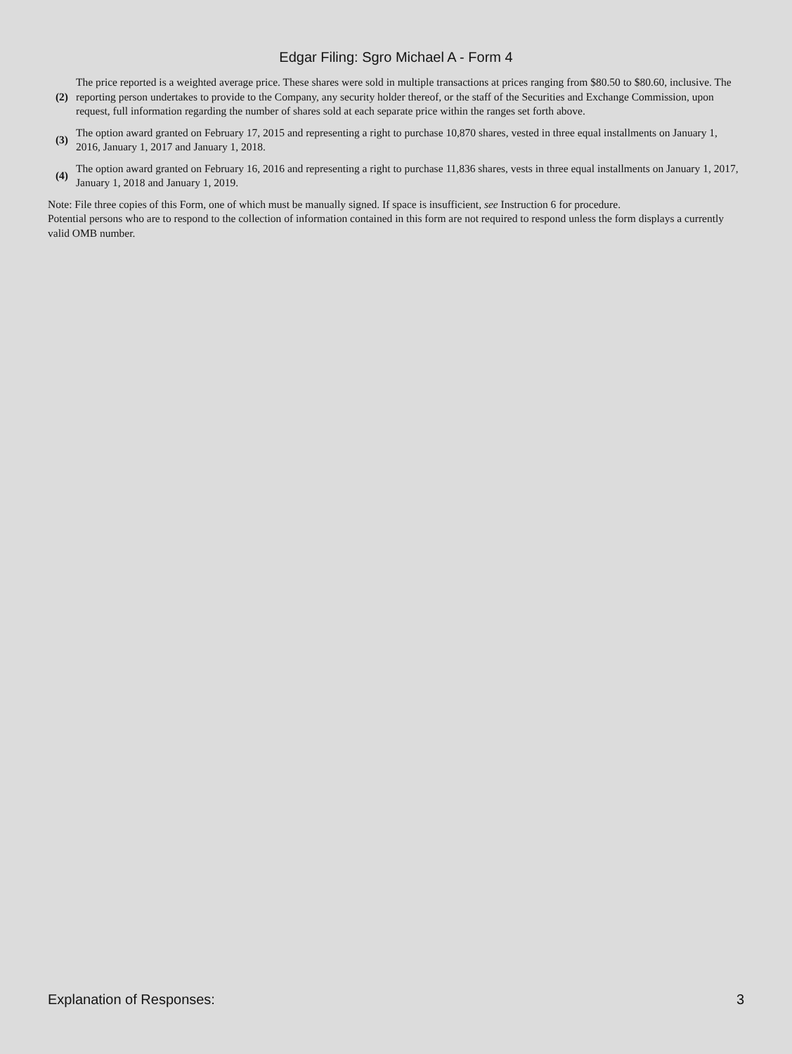Edgar Filing: Sgro Michael A - Form 4
| (2) | The price reported is a weighted average price. These shares were sold in multiple transactions at prices ranging from $80.50 to $80.60, inclusive. The reporting person undertakes to provide to the Company, any security holder thereof, or the staff of the Securities and Exchange Commission, upon request, full information regarding the number of shares sold at each separate price within the ranges set forth above. |
| (3) | The option award granted on February 17, 2015 and representing a right to purchase 10,870 shares, vested in three equal installments on January 1, 2016, January 1, 2017 and January 1, 2018. |
| (4) | The option award granted on February 16, 2016 and representing a right to purchase 11,836 shares, vests in three equal installments on January 1, 2017, January 1, 2018 and January 1, 2019. |
Note: File three copies of this Form, one of which must be manually signed. If space is insufficient, see Instruction 6 for procedure.
Potential persons who are to respond to the collection of information contained in this form are not required to respond unless the form displays a currently valid OMB number.
Explanation of Responses: 3